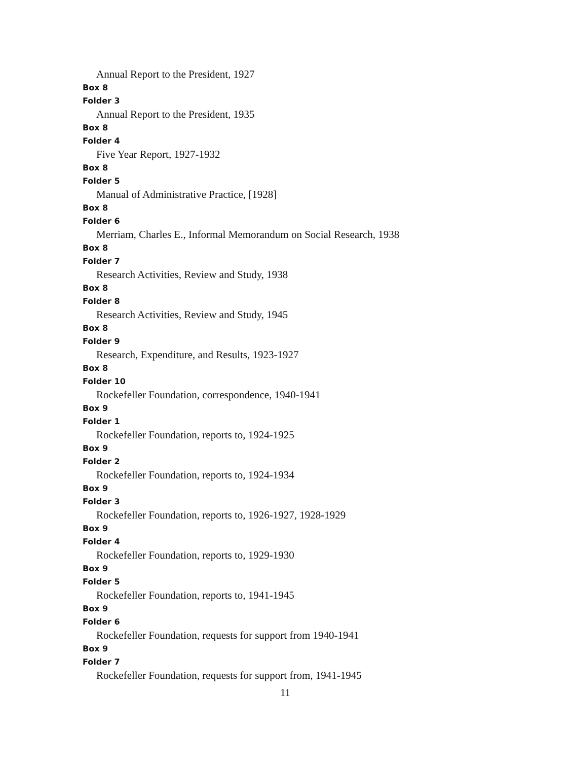Annual Report to the President, 1927
Box 8
Folder 3
Annual Report to the President, 1935
Box 8
Folder 4
Five Year Report, 1927-1932
Box 8
Folder 5
Manual of Administrative Practice, [1928]
Box 8
Folder 6
Merriam, Charles E., Informal Memorandum on Social Research, 1938
Box 8
Folder 7
Research Activities, Review and Study, 1938
Box 8
Folder 8
Research Activities, Review and Study, 1945
Box 8
Folder 9
Research, Expenditure, and Results, 1923-1927
Box 8
Folder 10
Rockefeller Foundation, correspondence, 1940-1941
Box 9
Folder 1
Rockefeller Foundation, reports to, 1924-1925
Box 9
Folder 2
Rockefeller Foundation, reports to, 1924-1934
Box 9
Folder 3
Rockefeller Foundation, reports to, 1926-1927, 1928-1929
Box 9
Folder 4
Rockefeller Foundation, reports to, 1929-1930
Box 9
Folder 5
Rockefeller Foundation, reports to, 1941-1945
Box 9
Folder 6
Rockefeller Foundation, requests for support from 1940-1941
Box 9
Folder 7
Rockefeller Foundation, requests for support from, 1941-1945
11